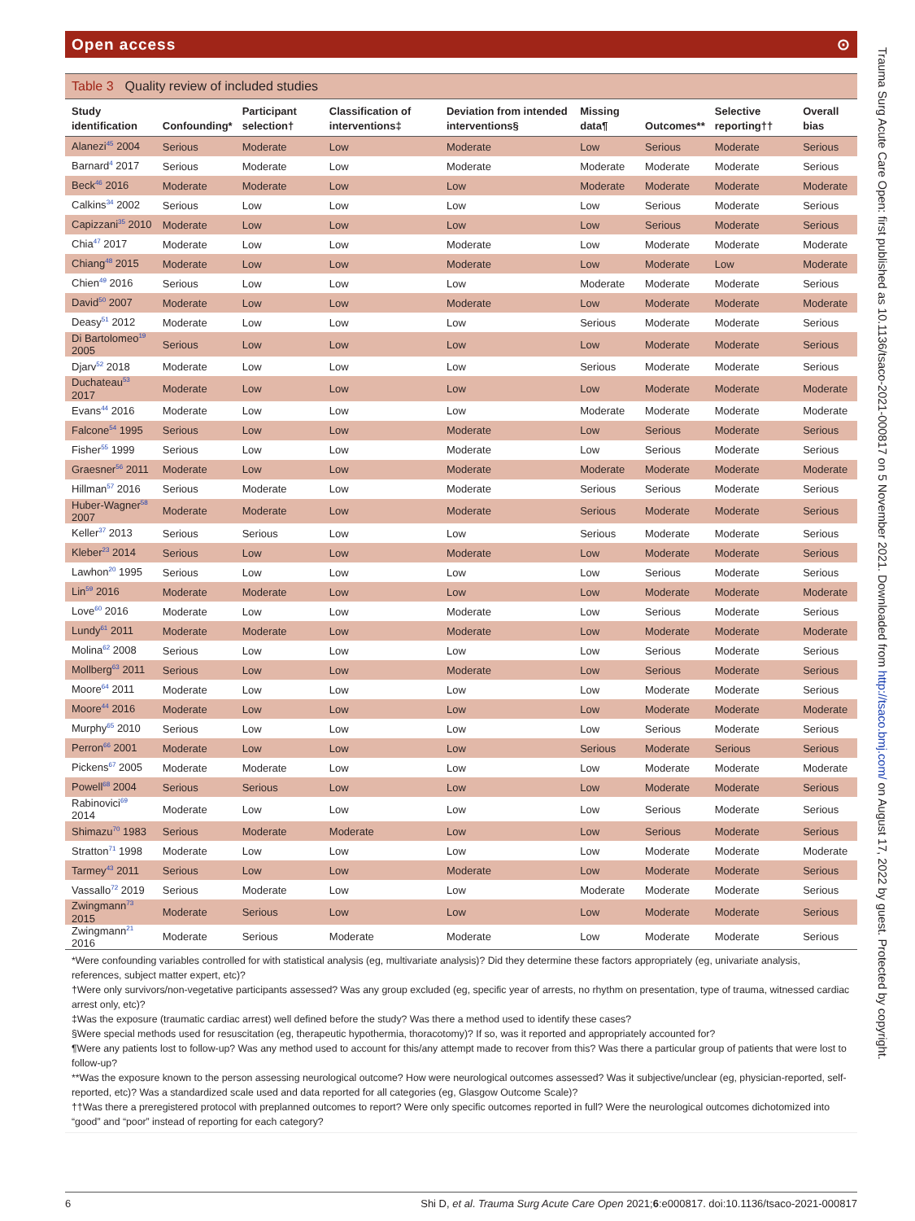Open access ⊙
Table 3 Quality review of included studies
| Study identification | Confounding* | Participant selection† | Classification of interventions‡ | Deviation from intended interventions§ | Missing data¶ | Outcomes** | Selective reporting†† | Overall bias |
| --- | --- | --- | --- | --- | --- | --- | --- | --- |
| Alanezi<sup>45</sup> 2004 | Serious | Moderate | Low | Moderate | Low | Serious | Moderate | Serious |
| Barnard<sup>4</sup> 2017 | Serious | Moderate | Low | Moderate | Moderate | Moderate | Moderate | Serious |
| Beck<sup>46</sup> 2016 | Moderate | Moderate | Low | Low | Moderate | Moderate | Moderate | Moderate |
| Calkins<sup>34</sup> 2002 | Serious | Low | Low | Low | Low | Serious | Moderate | Serious |
| Capizzani<sup>35</sup> 2010 | Moderate | Low | Low | Low | Low | Serious | Moderate | Serious |
| Chia<sup>47</sup> 2017 | Moderate | Low | Low | Moderate | Low | Moderate | Moderate | Moderate |
| Chiang<sup>48</sup> 2015 | Moderate | Low | Low | Moderate | Low | Moderate | Low | Moderate |
| Chien<sup>49</sup> 2016 | Serious | Low | Low | Low | Moderate | Moderate | Moderate | Serious |
| David<sup>50</sup> 2007 | Moderate | Low | Low | Moderate | Low | Moderate | Moderate | Moderate |
| Deasy<sup>51</sup> 2012 | Moderate | Low | Low | Low | Serious | Moderate | Moderate | Serious |
| Di Bartolomeo<sup>19</sup> 2005 | Serious | Low | Low | Low | Low | Moderate | Moderate | Serious |
| Djarv<sup>52</sup> 2018 | Moderate | Low | Low | Low | Serious | Moderate | Moderate | Serious |
| Duchateau<sup>53</sup> 2017 | Moderate | Low | Low | Low | Low | Moderate | Moderate | Moderate |
| Evans<sup>44</sup> 2016 | Moderate | Low | Low | Low | Moderate | Moderate | Moderate | Moderate |
| Falcone<sup>54</sup> 1995 | Serious | Low | Low | Moderate | Low | Serious | Moderate | Serious |
| Fisher<sup>55</sup> 1999 | Serious | Low | Low | Moderate | Low | Serious | Moderate | Serious |
| Graesner<sup>56</sup> 2011 | Moderate | Low | Low | Moderate | Moderate | Moderate | Moderate | Moderate |
| Hillman<sup>57</sup> 2016 | Serious | Moderate | Low | Moderate | Serious | Serious | Moderate | Serious |
| Huber-Wagner<sup>58</sup> 2007 | Moderate | Moderate | Low | Moderate | Serious | Moderate | Moderate | Serious |
| Keller<sup>37</sup> 2013 | Serious | Serious | Low | Low | Serious | Moderate | Moderate | Serious |
| Kleber<sup>23</sup> 2014 | Serious | Low | Low | Moderate | Low | Moderate | Moderate | Serious |
| Lawhon<sup>20</sup> 1995 | Serious | Low | Low | Low | Low | Serious | Moderate | Serious |
| Lin<sup>59</sup> 2016 | Moderate | Moderate | Low | Low | Low | Moderate | Moderate | Moderate |
| Love<sup>60</sup> 2016 | Moderate | Low | Low | Moderate | Low | Serious | Moderate | Serious |
| Lundy<sup>61</sup> 2011 | Moderate | Moderate | Low | Moderate | Low | Moderate | Moderate | Moderate |
| Molina<sup>62</sup> 2008 | Serious | Low | Low | Low | Low | Serious | Moderate | Serious |
| Mollberg<sup>63</sup> 2011 | Serious | Low | Low | Moderate | Low | Serious | Moderate | Serious |
| Moore<sup>64</sup> 2011 | Moderate | Low | Low | Low | Low | Moderate | Moderate | Serious |
| Moore<sup>44</sup> 2016 | Moderate | Low | Low | Low | Low | Moderate | Moderate | Moderate |
| Murphy<sup>65</sup> 2010 | Serious | Low | Low | Low | Low | Serious | Moderate | Serious |
| Perron<sup>66</sup> 2001 | Moderate | Low | Low | Low | Serious | Moderate | Serious | Serious |
| Pickens<sup>67</sup> 2005 | Moderate | Moderate | Low | Low | Low | Moderate | Moderate | Moderate |
| Powell<sup>68</sup> 2004 | Serious | Serious | Low | Low | Low | Moderate | Moderate | Serious |
| Rabinovici<sup>69</sup> 2014 | Moderate | Low | Low | Low | Low | Serious | Moderate | Serious |
| Shimazu<sup>70</sup> 1983 | Serious | Moderate | Moderate | Low | Low | Serious | Moderate | Serious |
| Stratton<sup>71</sup> 1998 | Moderate | Low | Low | Low | Low | Moderate | Moderate | Moderate |
| Tarmey<sup>43</sup> 2011 | Serious | Low | Low | Moderate | Low | Moderate | Moderate | Serious |
| Vassallo<sup>72</sup> 2019 | Serious | Moderate | Low | Low | Moderate | Moderate | Moderate | Serious |
| Zwingmann<sup>73</sup> 2015 | Moderate | Serious | Low | Low | Low | Moderate | Moderate | Serious |
| Zwingmann<sup>21</sup> 2016 | Moderate | Serious | Moderate | Moderate | Low | Moderate | Moderate | Serious |
*Were confounding variables controlled for with statistical analysis (eg, multivariate analysis)? Did they determine these factors appropriately (eg, univariate analysis, references, subject matter expert, etc)?
†Were only survivors/non-vegetative participants assessed? Was any group excluded (eg, specific year of arrests, no rhythm on presentation, type of trauma, witnessed cardiac arrest only, etc)?
‡Was the exposure (traumatic cardiac arrest) well defined before the study? Was there a method used to identify these cases?
§Were special methods used for resuscitation (eg, therapeutic hypothermia, thoracotomy)? If so, was it reported and appropriately accounted for?
¶Were any patients lost to follow-up? Was any method used to account for this/any attempt made to recover from this? Was there a particular group of patients that were lost to follow-up?
**Was the exposure known to the person assessing neurological outcome? How were neurological outcomes assessed? Was it subjective/unclear (eg, physician-reported, self-reported, etc)? Was a standardized scale used and data reported for all categories (eg, Glasgow Outcome Scale)?
††Was there a preregistered protocol with preplanned outcomes to report? Were only specific outcomes reported in full? Were the neurological outcomes dichotomized into “good” and “poor” instead of reporting for each category?
6 Shi D, et al. Trauma Surg Acute Care Open 2021;6:e000817. doi:10.1136/tsaco-2021-000817
Trauma Surg Acute Care Open: first published as 10.1136/tsaco-2021-000817 on 5 November 2021. Downloaded from http://tsaco.bmj.com/ on August 17, 2022 by guest. Protected by copyright.